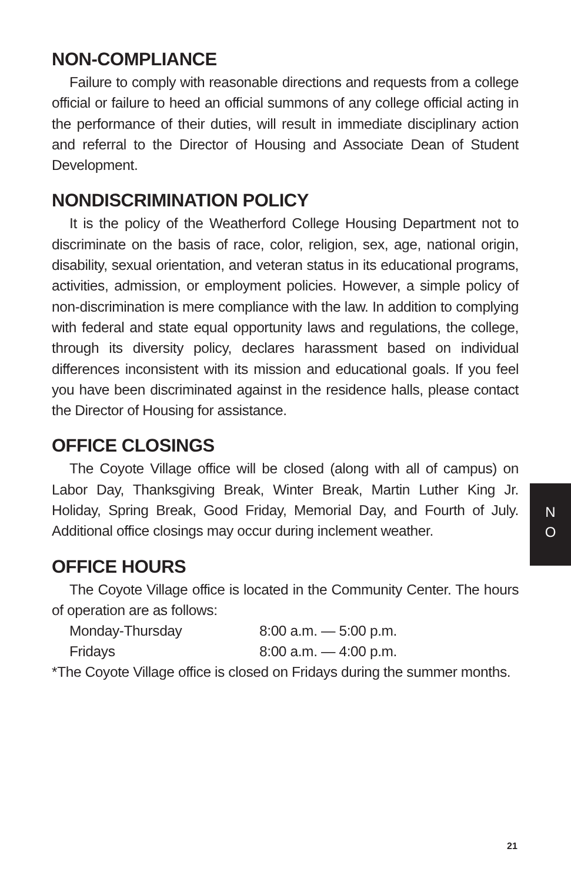NON-COMPLIANCE
Failure to comply with reasonable directions and requests from a college official or failure to heed an official summons of any college official acting in the performance of their duties, will result in immediate disciplinary action and referral to the Director of Housing and Associate Dean of Student Development.
NONDISCRIMINATION POLICY
It is the policy of the Weatherford College Housing Department not to discriminate on the basis of race, color, religion, sex, age, national origin, disability, sexual orientation, and veteran status in its educational programs, activities, admission, or employment policies. However, a simple policy of non-discrimination is mere compliance with the law. In addition to complying with federal and state equal opportunity laws and regulations, the college, through its diversity policy, declares harassment based on individual differences inconsistent with its mission and educational goals. If you feel you have been discriminated against in the residence halls, please contact the Director of Housing for assistance.
OFFICE CLOSINGS
The Coyote Village office will be closed (along with all of campus) on Labor Day, Thanksgiving Break, Winter Break, Martin Luther King Jr. Holiday, Spring Break, Good Friday, Memorial Day, and Fourth of July. Additional office closings may occur during inclement weather.
OFFICE HOURS
The Coyote Village office is located in the Community Center. The hours of operation are as follows:
Monday-Thursday 8:00 a.m. — 5:00 p.m.
Fridays 8:00 a.m. — 4:00 p.m.
*The Coyote Village office is closed on Fridays during the summer months.
N
O
21